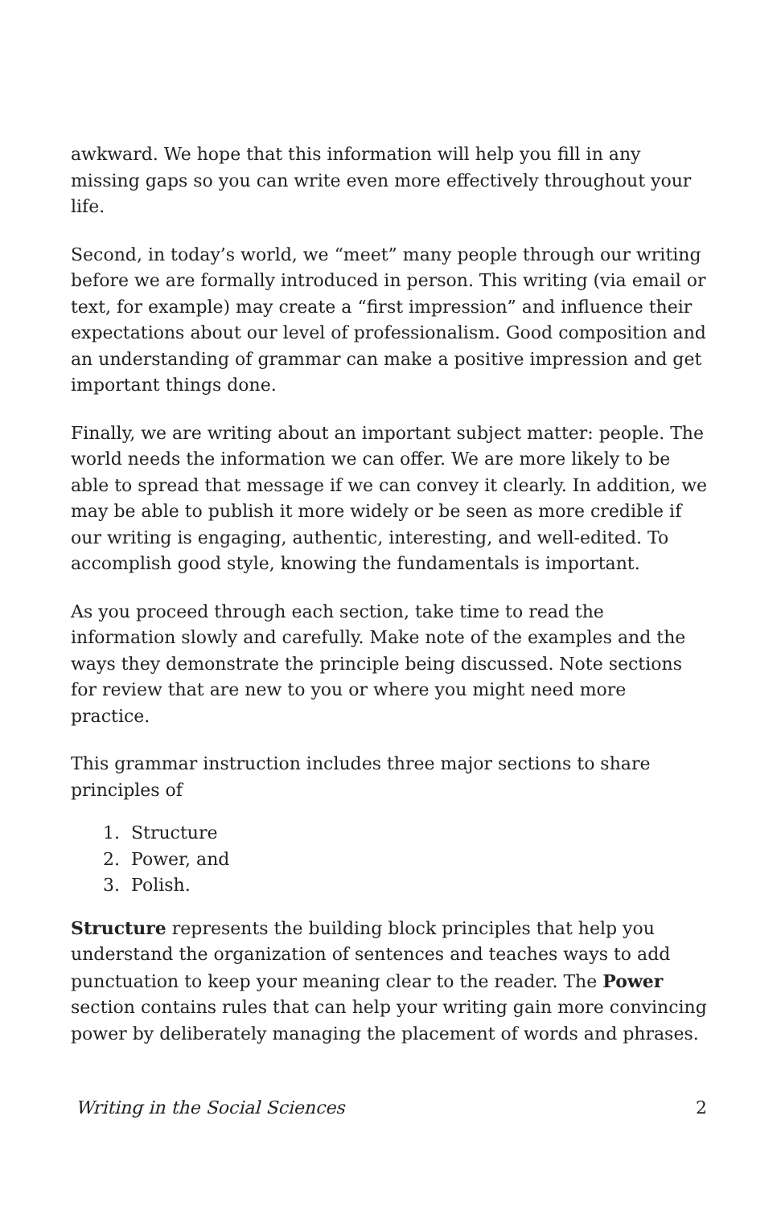awkward. We hope that this information will help you fill in any missing gaps so you can write even more effectively throughout your life.
Second, in today’s world, we “meet” many people through our writing before we are formally introduced in person. This writing (via email or text, for example) may create a “first impression” and influence their expectations about our level of professionalism. Good composition and an understanding of grammar can make a positive impression and get important things done.
Finally, we are writing about an important subject matter: people. The world needs the information we can offer. We are more likely to be able to spread that message if we can convey it clearly. In addition, we may be able to publish it more widely or be seen as more credible if our writing is engaging, authentic, interesting, and well-edited. To accomplish good style, knowing the fundamentals is important.
As you proceed through each section, take time to read the information slowly and carefully. Make note of the examples and the ways they demonstrate the principle being discussed. Note sections for review that are new to you or where you might need more practice.
This grammar instruction includes three major sections to share principles of
1. Structure
2. Power, and
3. Polish.
Structure represents the building block principles that help you understand the organization of sentences and teaches ways to add punctuation to keep your meaning clear to the reader. The Power section contains rules that can help your writing gain more convincing power by deliberately managing the placement of words and phrases.
Writing in the Social Sciences 2